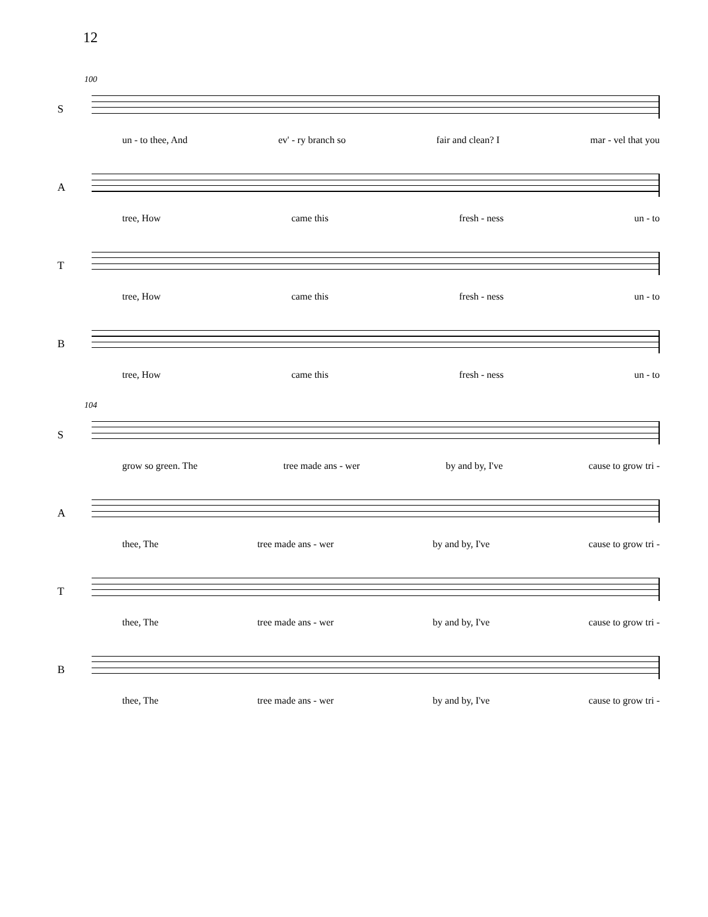12
100
S
un - to thee, And ev' - ry branch so fair and clean? I mar - vel that you
A
tree, How came this fresh - ness un - to
T
tree, How came this fresh - ness un - to
B
tree, How came this fresh - ness un - to
104
S
grow so green. The tree made ans - wer by and by, I've cause to grow tri -
A
thee, The tree made ans - wer by and by, I've cause to grow tri -
T
thee, The tree made ans - wer by and by, I've cause to grow tri -
B
thee, The tree made ans - wer by and by, I've cause to grow tri -